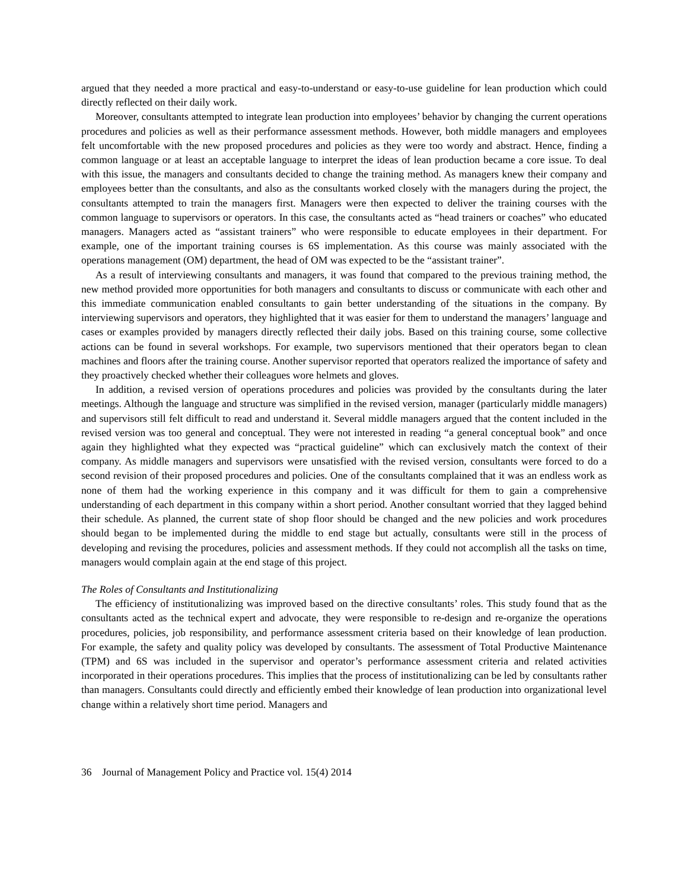argued that they needed a more practical and easy-to-understand or easy-to-use guideline for lean production which could directly reflected on their daily work.
Moreover, consultants attempted to integrate lean production into employees’ behavior by changing the current operations procedures and policies as well as their performance assessment methods. However, both middle managers and employees felt uncomfortable with the new proposed procedures and policies as they were too wordy and abstract. Hence, finding a common language or at least an acceptable language to interpret the ideas of lean production became a core issue. To deal with this issue, the managers and consultants decided to change the training method. As managers knew their company and employees better than the consultants, and also as the consultants worked closely with the managers during the project, the consultants attempted to train the managers first. Managers were then expected to deliver the training courses with the common language to supervisors or operators. In this case, the consultants acted as “head trainers or coaches” who educated managers. Managers acted as “assistant trainers” who were responsible to educate employees in their department. For example, one of the important training courses is 6S implementation. As this course was mainly associated with the operations management (OM) department, the head of OM was expected to be the “assistant trainer”.
As a result of interviewing consultants and managers, it was found that compared to the previous training method, the new method provided more opportunities for both managers and consultants to discuss or communicate with each other and this immediate communication enabled consultants to gain better understanding of the situations in the company. By interviewing supervisors and operators, they highlighted that it was easier for them to understand the managers’ language and cases or examples provided by managers directly reflected their daily jobs. Based on this training course, some collective actions can be found in several workshops. For example, two supervisors mentioned that their operators began to clean machines and floors after the training course. Another supervisor reported that operators realized the importance of safety and they proactively checked whether their colleagues wore helmets and gloves.
In addition, a revised version of operations procedures and policies was provided by the consultants during the later meetings. Although the language and structure was simplified in the revised version, manager (particularly middle managers) and supervisors still felt difficult to read and understand it. Several middle managers argued that the content included in the revised version was too general and conceptual. They were not interested in reading “a general conceptual book” and once again they highlighted what they expected was “practical guideline” which can exclusively match the context of their company. As middle managers and supervisors were unsatisfied with the revised version, consultants were forced to do a second revision of their proposed procedures and policies. One of the consultants complained that it was an endless work as none of them had the working experience in this company and it was difficult for them to gain a comprehensive understanding of each department in this company within a short period. Another consultant worried that they lagged behind their schedule. As planned, the current state of shop floor should be changed and the new policies and work procedures should began to be implemented during the middle to end stage but actually, consultants were still in the process of developing and revising the procedures, policies and assessment methods. If they could not accomplish all the tasks on time, managers would complain again at the end stage of this project.
The Roles of Consultants and Institutionalizing
The efficiency of institutionalizing was improved based on the directive consultants’ roles. This study found that as the consultants acted as the technical expert and advocate, they were responsible to re-design and re-organize the operations procedures, policies, job responsibility, and performance assessment criteria based on their knowledge of lean production. For example, the safety and quality policy was developed by consultants. The assessment of Total Productive Maintenance (TPM) and 6S was included in the supervisor and operator’s performance assessment criteria and related activities incorporated in their operations procedures. This implies that the process of institutionalizing can be led by consultants rather than managers. Consultants could directly and efficiently embed their knowledge of lean production into organizational level change within a relatively short time period. Managers and
36 Journal of Management Policy and Practice vol. 15(4) 2014